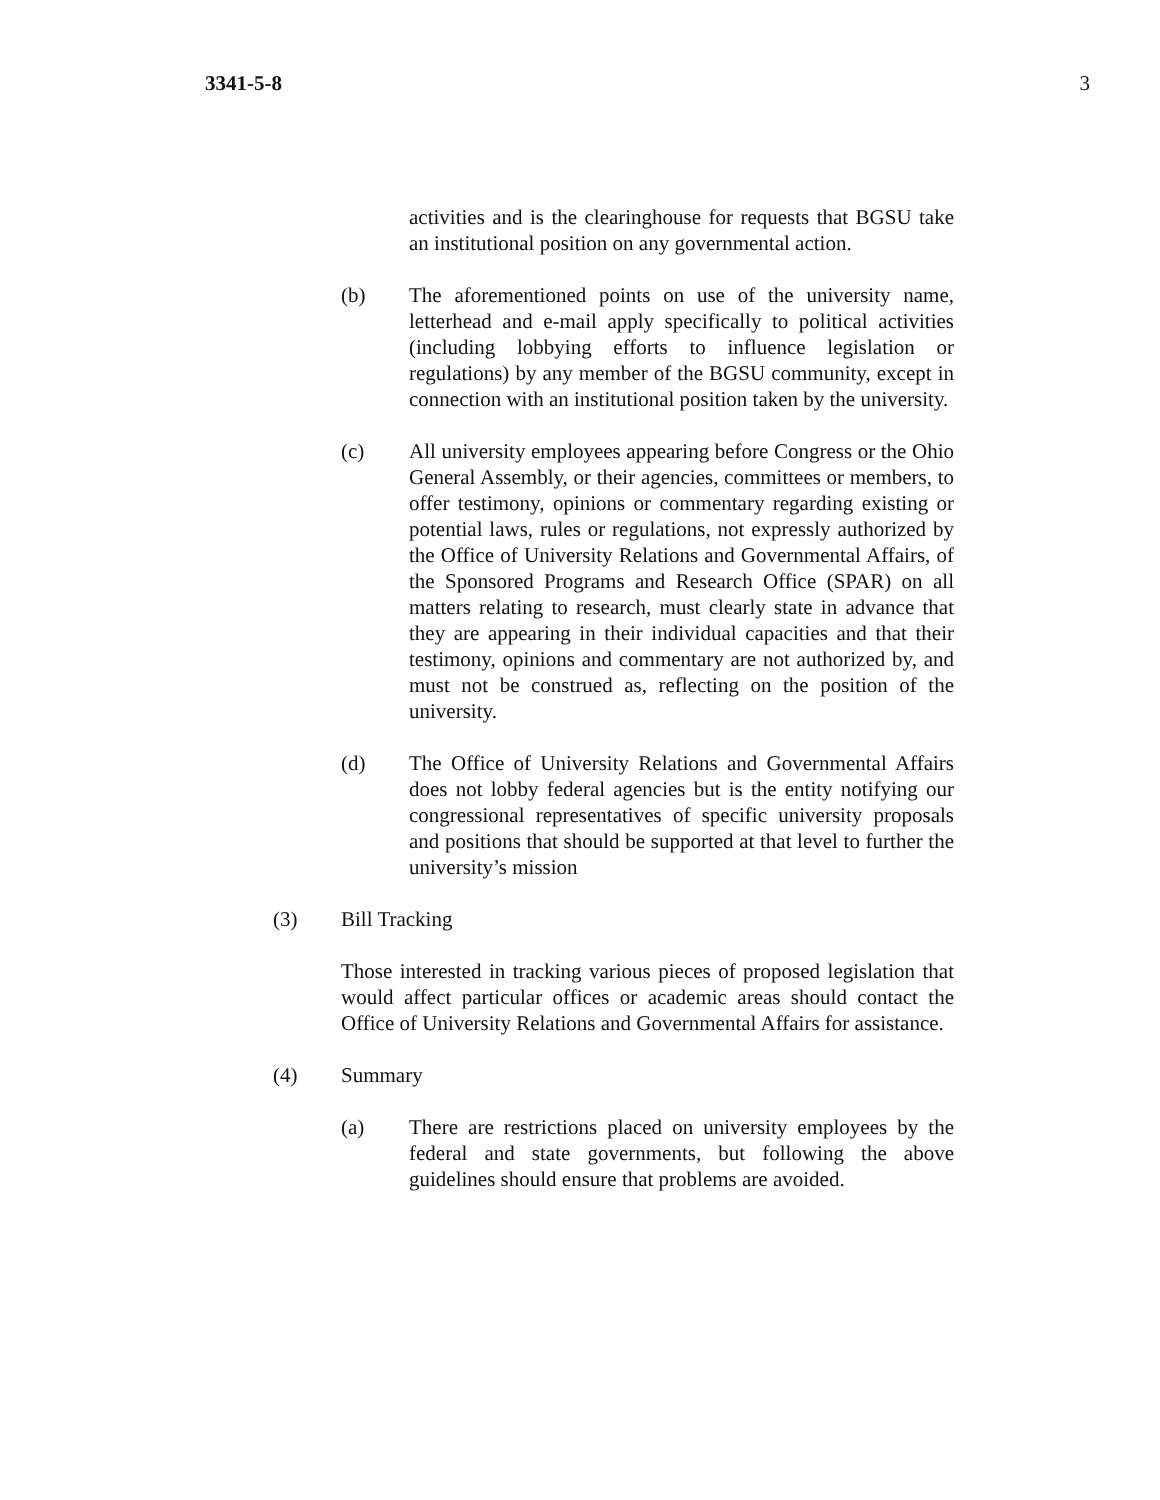3341-5-8 3
activities and is the clearinghouse for requests that BGSU take an institutional position on any governmental action.
(b) The aforementioned points on use of the university name, letterhead and e-mail apply specifically to political activities (including lobbying efforts to influence legislation or regulations) by any member of the BGSU community, except in connection with an institutional position taken by the university.
(c) All university employees appearing before Congress or the Ohio General Assembly, or their agencies, committees or members, to offer testimony, opinions or commentary regarding existing or potential laws, rules or regulations, not expressly authorized by the Office of University Relations and Governmental Affairs, of the Sponsored Programs and Research Office (SPAR) on all matters relating to research, must clearly state in advance that they are appearing in their individual capacities and that their testimony, opinions and commentary are not authorized by, and must not be construed as, reflecting on the position of the university.
(d) The Office of University Relations and Governmental Affairs does not lobby federal agencies but is the entity notifying our congressional representatives of specific university proposals and positions that should be supported at that level to further the university’s mission
(3) Bill Tracking
Those interested in tracking various pieces of proposed legislation that would affect particular offices or academic areas should contact the Office of University Relations and Governmental Affairs for assistance.
(4) Summary
(a) There are restrictions placed on university employees by the federal and state governments, but following the above guidelines should ensure that problems are avoided.